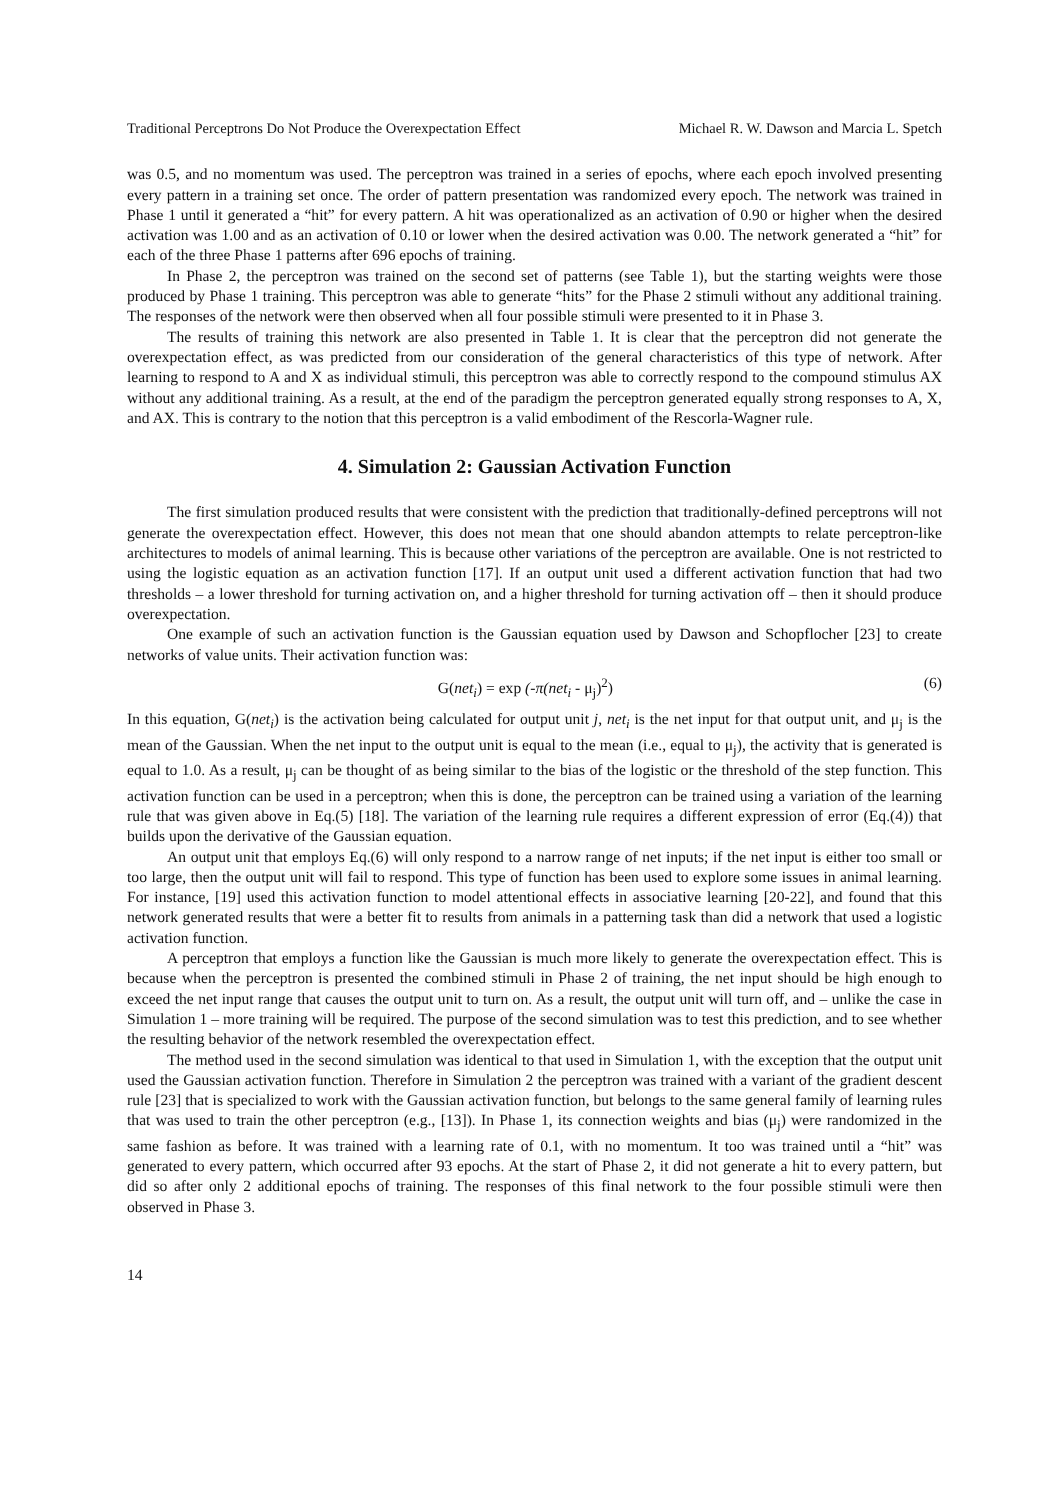Traditional Perceptrons Do Not Produce the Overexpectation Effect Michael R. W. Dawson and Marcia L. Spetch
was 0.5, and no momentum was used. The perceptron was trained in a series of epochs, where each epoch involved presenting every pattern in a training set once. The order of pattern presentation was randomized every epoch. The network was trained in Phase 1 until it generated a “hit” for every pattern. A hit was operationalized as an activation of 0.90 or higher when the desired activation was 1.00 and as an activation of 0.10 or lower when the desired activation was 0.00. The network generated a “hit” for each of the three Phase 1 patterns after 696 epochs of training.
In Phase 2, the perceptron was trained on the second set of patterns (see Table 1), but the starting weights were those produced by Phase 1 training. This perceptron was able to generate “hits” for the Phase 2 stimuli without any additional training. The responses of the network were then observed when all four possible stimuli were presented to it in Phase 3.
The results of training this network are also presented in Table 1. It is clear that the perceptron did not generate the overexpectation effect, as was predicted from our consideration of the general characteristics of this type of network. After learning to respond to A and X as individual stimuli, this perceptron was able to correctly respond to the compound stimulus AX without any additional training. As a result, at the end of the paradigm the perceptron generated equally strong responses to A, X, and AX. This is contrary to the notion that this perceptron is a valid embodiment of the Rescorla-Wagner rule.
4. Simulation 2: Gaussian Activation Function
The first simulation produced results that were consistent with the prediction that traditionally-defined perceptrons will not generate the overexpectation effect. However, this does not mean that one should abandon attempts to relate perceptron-like architectures to models of animal learning. This is because other variations of the perceptron are available. One is not restricted to using the logistic equation as an activation function [17]. If an output unit used a different activation function that had two thresholds – a lower threshold for turning activation on, and a higher threshold for turning activation off – then it should produce overexpectation.
One example of such an activation function is the Gaussian equation used by Dawson and Schopflocher [23] to create networks of value units. Their activation function was:
G(net<sub>i</sub>) = exp (-π(net<sub>i</sub> - μ<sub>j</sub>)<sup>2</sup>) (6)
In this equation, G(net<sub>i</sub>) is the activation being calculated for output unit j, net<sub>i</sub> is the net input for that output unit, and μ<sub>j</sub> is the mean of the Gaussian. When the net input to the output unit is equal to the mean (i.e., equal to μ<sub>j</sub>), the activity that is generated is equal to 1.0. As a result, μ<sub>j</sub> can be thought of as being similar to the bias of the logistic or the threshold of the step function. This activation function can be used in a perceptron; when this is done, the perceptron can be trained using a variation of the learning rule that was given above in Eq.(5) [18]. The variation of the learning rule requires a different expression of error (Eq.(4)) that builds upon the derivative of the Gaussian equation.
An output unit that employs Eq.(6) will only respond to a narrow range of net inputs; if the net input is either too small or too large, then the output unit will fail to respond. This type of function has been used to explore some issues in animal learning. For instance, [19] used this activation function to model attentional effects in associative learning [20-22], and found that this network generated results that were a better fit to results from animals in a patterning task than did a network that used a logistic activation function.
A perceptron that employs a function like the Gaussian is much more likely to generate the overexpectation effect. This is because when the perceptron is presented the combined stimuli in Phase 2 of training, the net input should be high enough to exceed the net input range that causes the output unit to turn on. As a result, the output unit will turn off, and – unlike the case in Simulation 1 – more training will be required. The purpose of the second simulation was to test this prediction, and to see whether the resulting behavior of the network resembled the overexpectation effect.
The method used in the second simulation was identical to that used in Simulation 1, with the exception that the output unit used the Gaussian activation function. Therefore in Simulation 2 the perceptron was trained with a variant of the gradient descent rule [23] that is specialized to work with the Gaussian activation function, but belongs to the same general family of learning rules that was used to train the other perceptron (e.g., [13]). In Phase 1, its connection weights and bias (μ<sub>j</sub>) were randomized in the same fashion as before. It was trained with a learning rate of 0.1, with no momentum. It too was trained until a “hit” was generated to every pattern, which occurred after 93 epochs. At the start of Phase 2, it did not generate a hit to every pattern, but did so after only 2 additional epochs of training. The responses of this final network to the four possible stimuli were then observed in Phase 3.
14